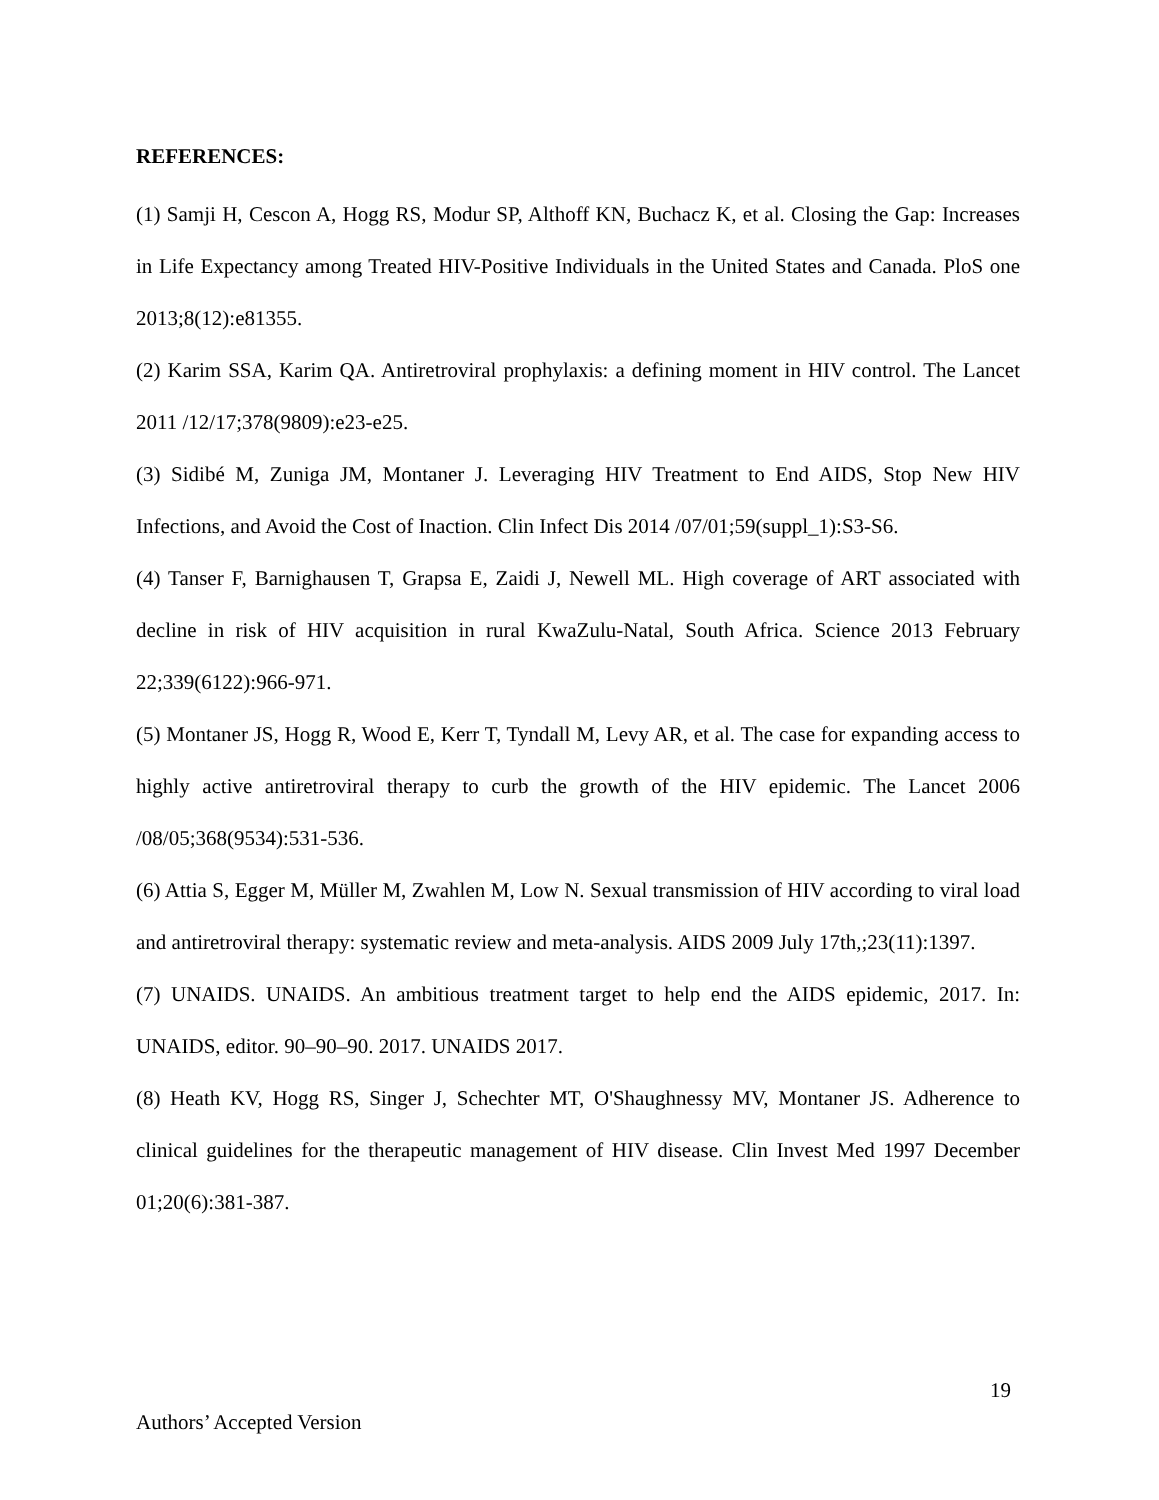REFERENCES:
(1) Samji H, Cescon A, Hogg RS, Modur SP, Althoff KN, Buchacz K, et al. Closing the Gap: Increases in Life Expectancy among Treated HIV-Positive Individuals in the United States and Canada. PloS one 2013;8(12):e81355.
(2) Karim SSA, Karim QA. Antiretroviral prophylaxis: a defining moment in HIV control. The Lancet 2011 /12/17;378(9809):e23-e25.
(3) Sidibé M, Zuniga JM, Montaner J. Leveraging HIV Treatment to End AIDS, Stop New HIV Infections, and Avoid the Cost of Inaction. Clin Infect Dis 2014 /07/01;59(suppl_1):S3-S6.
(4) Tanser F, Barnighausen T, Grapsa E, Zaidi J, Newell ML. High coverage of ART associated with decline in risk of HIV acquisition in rural KwaZulu-Natal, South Africa. Science 2013 February 22;339(6122):966-971.
(5) Montaner JS, Hogg R, Wood E, Kerr T, Tyndall M, Levy AR, et al. The case for expanding access to highly active antiretroviral therapy to curb the growth of the HIV epidemic. The Lancet 2006 /08/05;368(9534):531-536.
(6) Attia S, Egger M, Müller M, Zwahlen M, Low N. Sexual transmission of HIV according to viral load and antiretroviral therapy: systematic review and meta-analysis. AIDS 2009 July 17th,;23(11):1397.
(7) UNAIDS. UNAIDS. An ambitious treatment target to help end the AIDS epidemic, 2017. In: UNAIDS, editor. 90–90–90. 2017. UNAIDS 2017.
(8) Heath KV, Hogg RS, Singer J, Schechter MT, O'Shaughnessy MV, Montaner JS. Adherence to clinical guidelines for the therapeutic management of HIV disease. Clin Invest Med 1997 December 01;20(6):381-387.
19
Authors’ Accepted Version